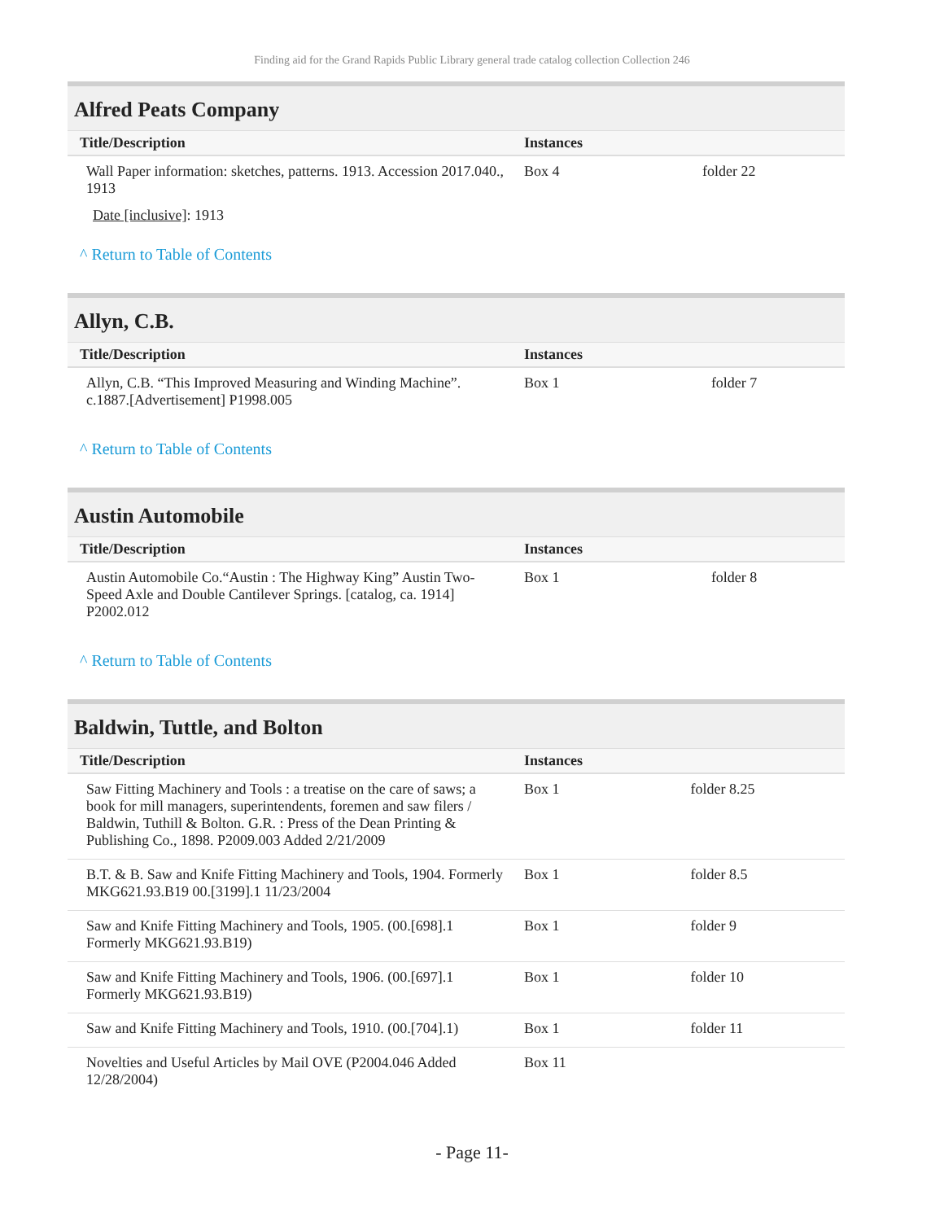Finding aid for the Grand Rapids Public Library general trade catalog collection Collection 246
Alfred Peats Company
| Title/Description | Instances | |
| --- | --- | --- |
| Wall Paper information: sketches, patterns. 1913. Accession 2017.040., 1913 | Box 4 | folder 22 |
Date [inclusive]: 1913
^ Return to Table of Contents
Allyn, C.B.
| Title/Description | Instances | |
| --- | --- | --- |
| Allyn, C.B. “This Improved Measuring and Winding Machine”. c.1887.[Advertisement] P1998.005 | Box 1 | folder 7 |
^ Return to Table of Contents
Austin Automobile
| Title/Description | Instances | |
| --- | --- | --- |
| Austin Automobile Co.“Austin : The Highway King” Austin Two-Speed Axle and Double Cantilever Springs. [catalog, ca. 1914] P2002.012 | Box 1 | folder 8 |
^ Return to Table of Contents
Baldwin, Tuttle, and Bolton
| Title/Description | Instances | |
| --- | --- | --- |
| Saw Fitting Machinery and Tools : a treatise on the care of saws; a book for mill managers, superintendents, foremen and saw filers / Baldwin, Tuthill & Bolton. G.R. : Press of the Dean Printing & Publishing Co., 1898. P2009.003 Added 2/21/2009 | Box 1 | folder 8.25 |
| B.T. & B. Saw and Knife Fitting Machinery and Tools, 1904. Formerly MKG621.93.B19 00.[3199].1 11/23/2004 | Box 1 | folder 8.5 |
| Saw and Knife Fitting Machinery and Tools, 1905. (00.[698].1 Formerly MKG621.93.B19) | Box 1 | folder 9 |
| Saw and Knife Fitting Machinery and Tools, 1906. (00.[697].1 Formerly MKG621.93.B19) | Box 1 | folder 10 |
| Saw and Knife Fitting Machinery and Tools, 1910. (00.[704].1) | Box 1 | folder 11 |
| Novelties and Useful Articles by Mail OVE (P2004.046 Added 12/28/2004) | Box 11 | |
- Page 11-